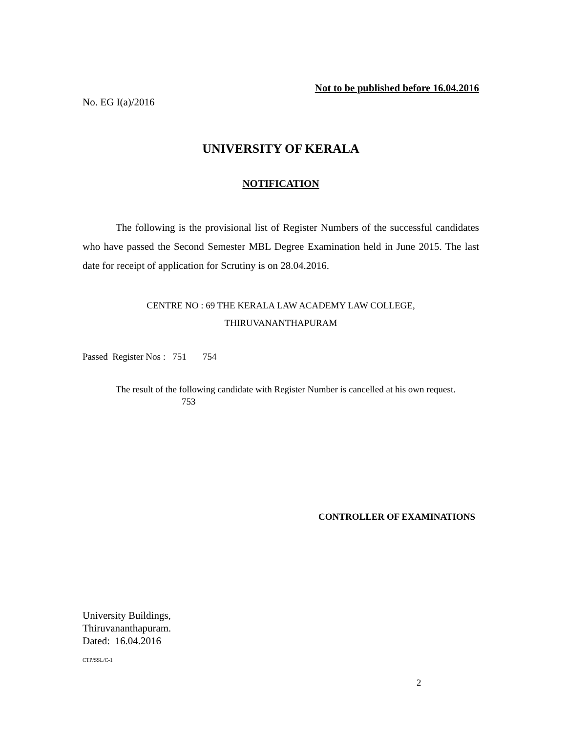Not to be published before 16.04.2016
No. EG I(a)/2016
UNIVERSITY OF KERALA
NOTIFICATION
The following is the provisional list of Register Numbers of the successful candidates who have passed the Second Semester MBL Degree Examination held in June 2015. The last date for receipt of application for Scrutiny is on 28.04.2016.
CENTRE NO : 69 THE KERALA LAW ACADEMY LAW COLLEGE,
THIRUVANANTHAPURAM
Passed Register Nos : 751 754
The result of the following candidate with Register Number is cancelled at his own request.
753
CONTROLLER OF EXAMINATIONS
University Buildings,
Thiruvananthapuram.
Dated: 16.04.2016
CTP/SSL/C-1
2